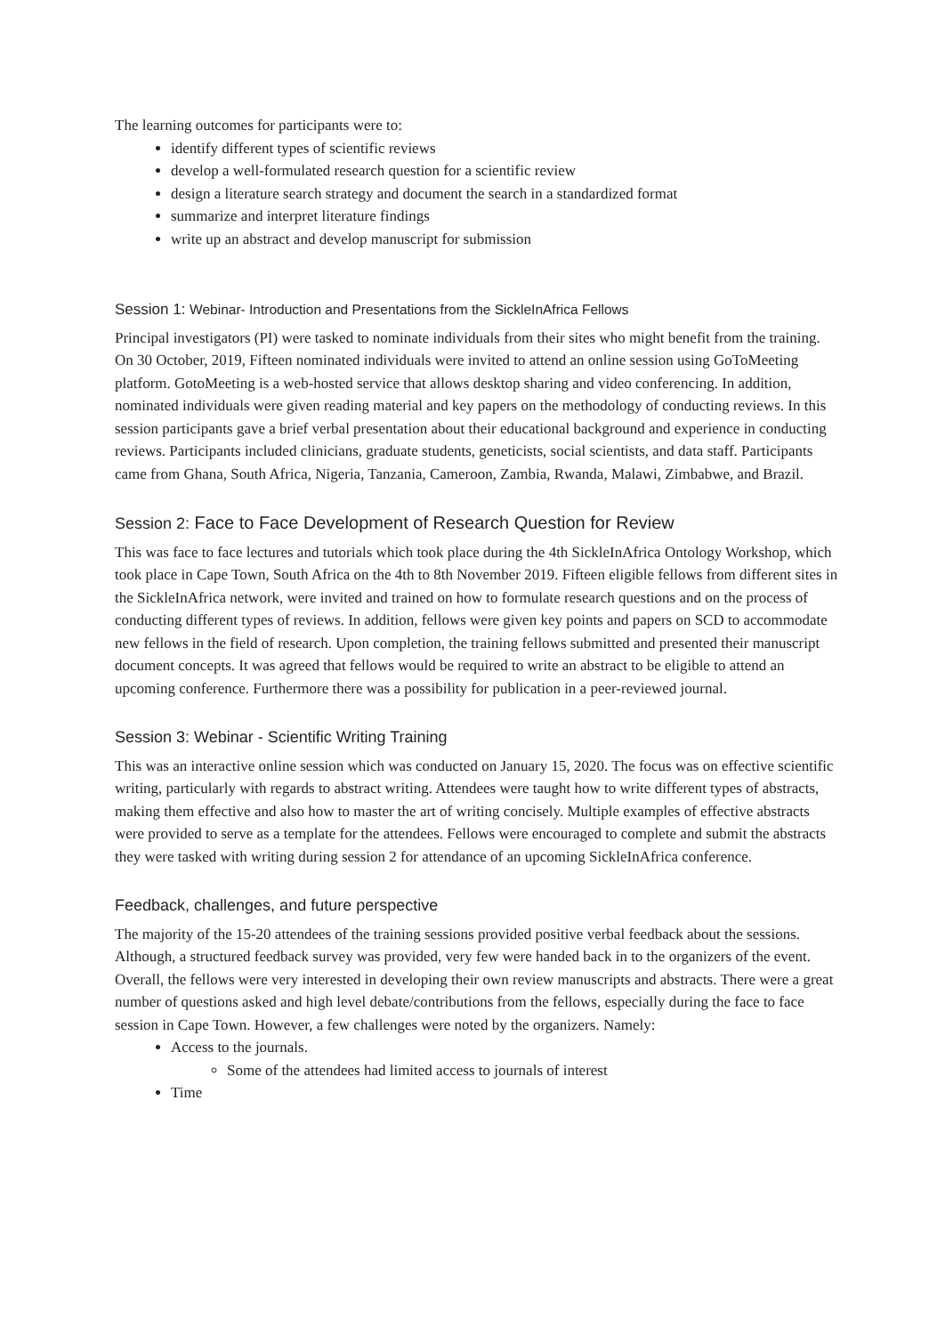The learning outcomes for participants were to:
identify different types of scientific reviews
develop a well-formulated research question for a scientific review
design a literature search strategy and document the search in a standardized format
summarize and interpret literature findings
write up an abstract and develop manuscript for submission
Session 1: Webinar- Introduction and Presentations from the SickleInAfrica Fellows
Principal investigators (PI) were tasked to nominate individuals from their sites who might benefit from the training. On 30 October, 2019, Fifteen nominated individuals were invited to attend an online session using GoToMeeting platform. GotoMeeting is a web-hosted service that allows desktop sharing and video conferencing. In addition, nominated individuals were given reading material and key papers on the methodology of conducting reviews. In this session participants gave a brief verbal presentation about their educational background and experience in conducting reviews. Participants included clinicians, graduate students, geneticists, social scientists, and data staff. Participants came from Ghana, South Africa, Nigeria, Tanzania, Cameroon, Zambia, Rwanda, Malawi, Zimbabwe, and Brazil.
Session 2: Face to Face Development of Research Question for Review
This was face to face lectures and tutorials which took place during the 4th SickleInAfrica Ontology Workshop, which took place in Cape Town, South Africa on the 4th to 8th November 2019. Fifteen eligible fellows from different sites in the SickleInAfrica network, were invited and trained on how to formulate research questions and on the process of conducting different types of reviews. In addition, fellows were given key points and papers on SCD to accommodate new fellows in the field of research. Upon completion, the training fellows submitted and presented their manuscript document concepts. It was agreed that fellows would be required to write an abstract to be eligible to attend an upcoming conference. Furthermore there was a possibility for publication in a peer-reviewed journal.
Session 3: Webinar - Scientific Writing Training
This was an interactive online session which was conducted on January 15, 2020. The focus was on effective scientific writing, particularly with regards to abstract writing. Attendees were taught how to write different types of abstracts, making them effective and also how to master the art of writing concisely. Multiple examples of effective abstracts were provided to serve as a template for the attendees. Fellows were encouraged to complete and submit the abstracts they were tasked with writing during session 2 for attendance of an upcoming SickleInAfrica conference.
Feedback, challenges, and future perspective
The majority of the 15-20 attendees of the training sessions provided positive verbal feedback about the sessions. Although, a structured feedback survey was provided, very few were handed back in to the organizers of the event. Overall, the fellows were very interested in developing their own review manuscripts and abstracts. There were a great number of questions asked and high level debate/contributions from the fellows, especially during the face to face session in Cape Town. However, a few challenges were noted by the organizers. Namely:
Access to the journals.
Some of the attendees had limited access to journals of interest
Time